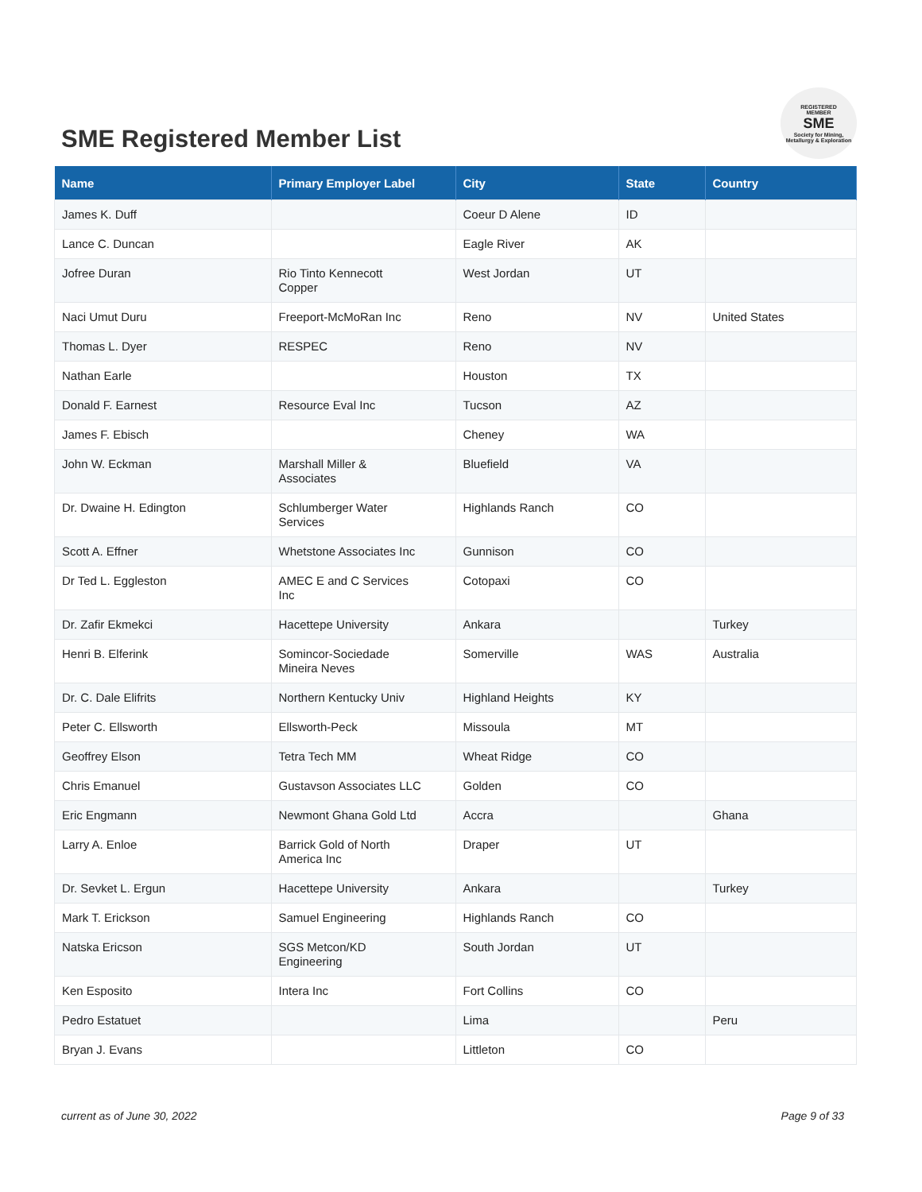SME Registered Member List
REGISTERED
MEMBER
SME
Society for Mining, Metallurgy & Exploration
| Name | Primary Employer Label | City | State | Country |
| --- | --- | --- | --- | --- |
| James K. Duff | | Coeur D Alene | ID | |
| Lance C. Duncan | | Eagle River | AK | |
| Jofree Duran | Rio Tinto Kennecott Copper | West Jordan | UT | |
| Naci Umut Duru | Freeport-McMoRan Inc | Reno | NV | United States |
| Thomas L. Dyer | RESPEC | Reno | NV | |
| Nathan Earle | | Houston | TX | |
| Donald F. Earnest | Resource Eval Inc | Tucson | AZ | |
| James F. Ebisch | | Cheney | WA | |
| John W. Eckman | Marshall Miller & Associates | Bluefield | VA | |
| Dr. Dwaine H. Edington | Schlumberger Water Services | Highlands Ranch | CO | |
| Scott A. Effner | Whetstone Associates Inc | Gunnison | CO | |
| Dr Ted L. Eggleston | AMEC E and C Services Inc | Cotopaxi | CO | |
| Dr. Zafir Ekmekci | Hacettepe University | Ankara | | Turkey |
| Henri B. Elferink | Somincor-Sociedade Mineira Neves | Somerville | WAS | Australia |
| Dr. C. Dale Elifrits | Northern Kentucky Univ | Highland Heights | KY | |
| Peter C. Ellsworth | Ellsworth-Peck | Missoula | MT | |
| Geoffrey Elson | Tetra Tech MM | Wheat Ridge | CO | |
| Chris Emanuel | Gustavson Associates LLC | Golden | CO | |
| Eric Engmann | Newmont Ghana Gold Ltd | Accra | | Ghana |
| Larry A. Enloe | Barrick Gold of North America Inc | Draper | UT | |
| Dr. Sevket L. Ergun | Hacettepe University | Ankara | | Turkey |
| Mark T. Erickson | Samuel Engineering | Highlands Ranch | CO | |
| Natska Ericson | SGS Metcon/KD Engineering | South Jordan | UT | |
| Ken Esposito | Intera Inc | Fort Collins | CO | |
| Pedro Estatuet | | Lima | | Peru |
| Bryan J. Evans | | Littleton | CO | |
current as of June 30, 2022 Page 9 of 33